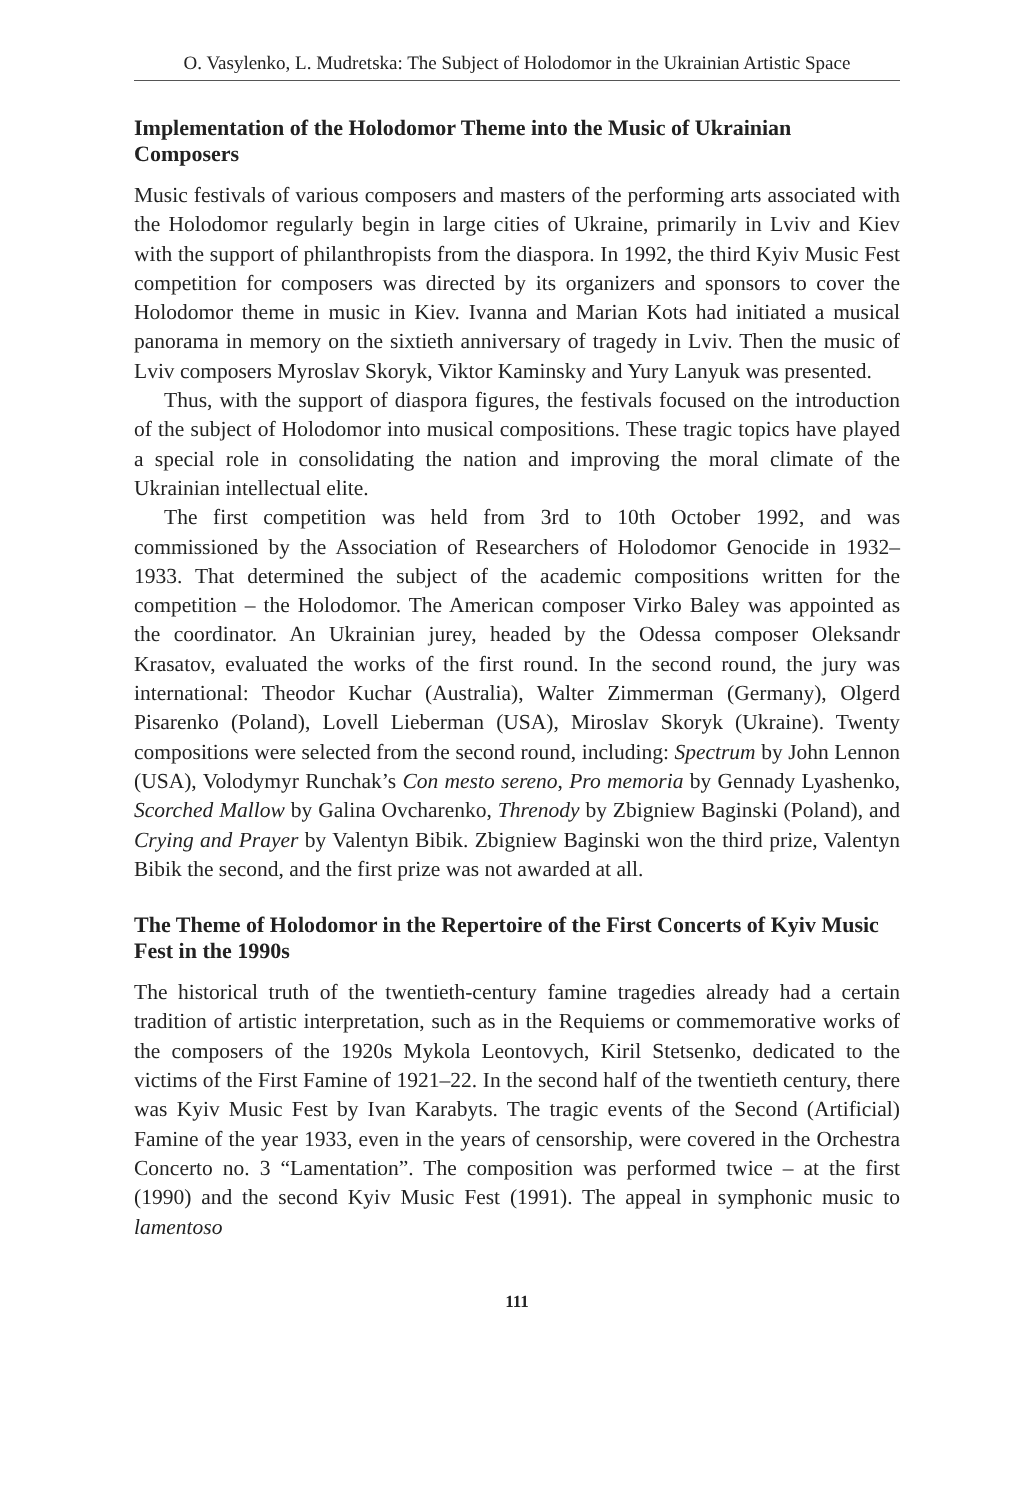O. Vasylenko, L. Mudretska: The Subject of Holodomor in the Ukrainian Artistic Space
Implementation of the Holodomor Theme into the Music of Ukrainian Composers
Music festivals of various composers and masters of the performing arts associated with the Holodomor regularly begin in large cities of Ukraine, primarily in Lviv and Kiev with the support of philanthropists from the diaspora. In 1992, the third Kyiv Music Fest competition for composers was directed by its organizers and sponsors to cover the Holodomor theme in music in Kiev. Ivanna and Marian Kots had initiated a musical panorama in memory on the sixtieth anniversary of tragedy in Lviv. Then the music of Lviv composers Myroslav Skoryk, Viktor Kaminsky and Yury Lanyuk was presented.
Thus, with the support of diaspora figures, the festivals focused on the introduction of the subject of Holodomor into musical compositions. These tragic topics have played a special role in consolidating the nation and improving the moral climate of the Ukrainian intellectual elite.
The first competition was held from 3rd to 10th October 1992, and was commissioned by the Association of Researchers of Holodomor Genocide in 1932–1933. That determined the subject of the academic compositions written for the competition – the Holodomor. The American composer Virko Baley was appointed as the coordinator. An Ukrainian jurey, headed by the Odessa composer Oleksandr Krasatov, evaluated the works of the first round. In the second round, the jury was international: Theodor Kuchar (Australia), Walter Zimmerman (Germany), Olgerd Pisarenko (Poland), Lovell Lieberman (USA), Miroslav Skoryk (Ukraine). Twenty compositions were selected from the second round, including: Spectrum by John Lennon (USA), Volodymyr Runchak’s Con mesto sereno, Pro memoria by Gennady Lyashenko, Scorched Mallow by Galina Ovcharenko, Threnody by Zbigniew Baginski (Poland), and Crying and Prayer by Valentyn Bibik. Zbigniew Baginski won the third prize, Valentyn Bibik the second, and the first prize was not awarded at all.
The Theme of Holodomor in the Repertoire of the First Concerts of Kyiv Music Fest in the 1990s
The historical truth of the twentieth-century famine tragedies already had a certain tradition of artistic interpretation, such as in the Requiems or commemorative works of the composers of the 1920s Mykola Leontovych, Kiril Stetsenko, dedicated to the victims of the First Famine of 1921–22. In the second half of the twentieth century, there was Kyiv Music Fest by Ivan Karabyts. The tragic events of the Second (Artificial) Famine of the year 1933, even in the years of censorship, were covered in the Orchestra Concerto no. 3 “Lamentation”. The composition was performed twice – at the first (1990) and the second Kyiv Music Fest (1991). The appeal in symphonic music to lamentoso
111